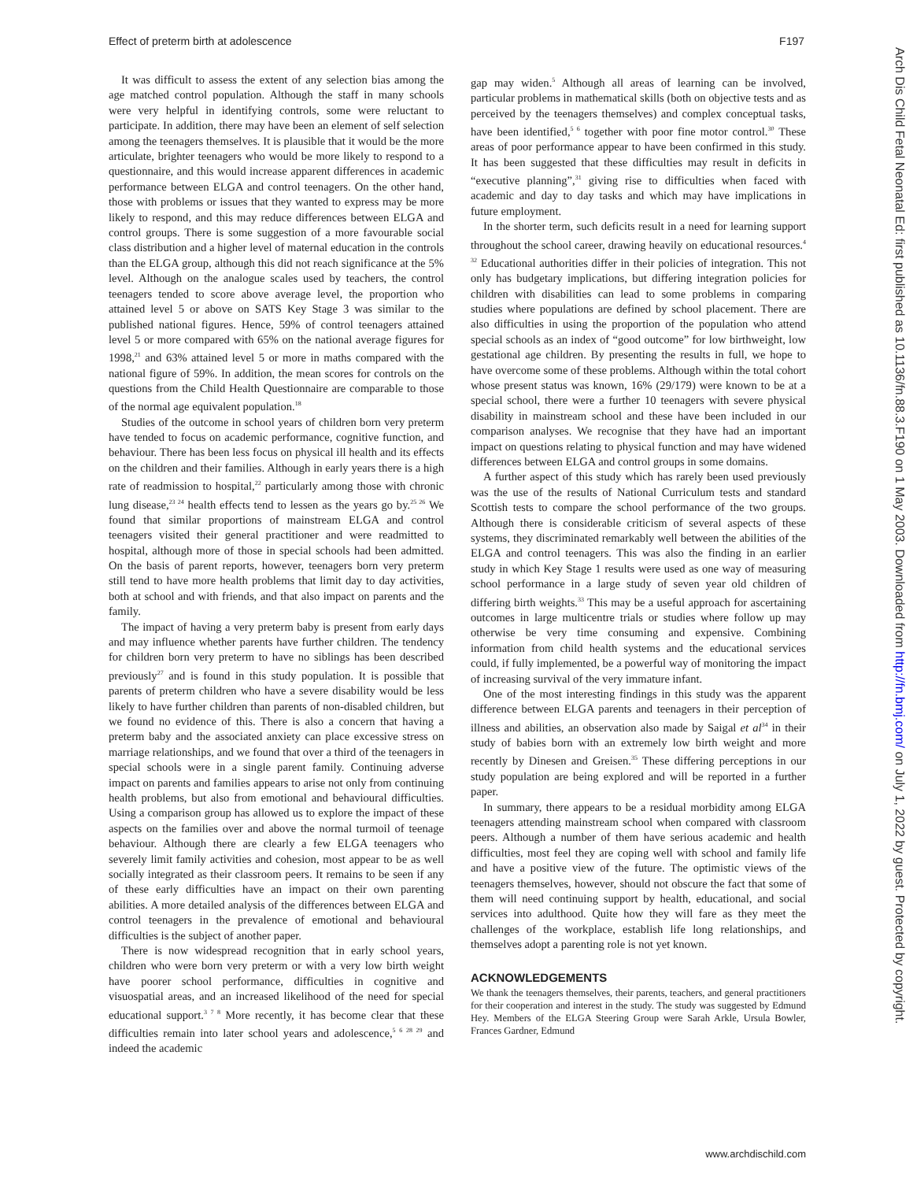Effect of preterm birth at adolescence F197
It was difficult to assess the extent of any selection bias among the age matched control population. Although the staff in many schools were very helpful in identifying controls, some were reluctant to participate. In addition, there may have been an element of self selection among the teenagers themselves. It is plausible that it would be the more articulate, brighter teenagers who would be more likely to respond to a questionnaire, and this would increase apparent differences in academic performance between ELGA and control teenagers. On the other hand, those with problems or issues that they wanted to express may be more likely to respond, and this may reduce differences between ELGA and control groups. There is some suggestion of a more favourable social class distribution and a higher level of maternal education in the controls than the ELGA group, although this did not reach significance at the 5% level. Although on the analogue scales used by teachers, the control teenagers tended to score above average level, the proportion who attained level 5 or above on SATS Key Stage 3 was similar to the published national figures. Hence, 59% of control teenagers attained level 5 or more compared with 65% on the national average figures for 1998,<sup>21</sup> and 63% attained level 5 or more in maths compared with the national figure of 59%. In addition, the mean scores for controls on the questions from the Child Health Questionnaire are comparable to those of the normal age equivalent population.<sup>18</sup>
Studies of the outcome in school years of children born very preterm have tended to focus on academic performance, cognitive function, and behaviour. There has been less focus on physical ill health and its effects on the children and their families. Although in early years there is a high rate of readmission to hospital,<sup>22</sup> particularly among those with chronic lung disease,<sup>23 24</sup> health effects tend to lessen as the years go by.<sup>25 26</sup> We found that similar proportions of mainstream ELGA and control teenagers visited their general practitioner and were readmitted to hospital, although more of those in special schools had been admitted. On the basis of parent reports, however, teenagers born very preterm still tend to have more health problems that limit day to day activities, both at school and with friends, and that also impact on parents and the family.
The impact of having a very preterm baby is present from early days and may influence whether parents have further children. The tendency for children born very preterm to have no siblings has been described previously<sup>27</sup> and is found in this study population. It is possible that parents of preterm children who have a severe disability would be less likely to have further children than parents of non-disabled children, but we found no evidence of this. There is also a concern that having a preterm baby and the associated anxiety can place excessive stress on marriage relationships, and we found that over a third of the teenagers in special schools were in a single parent family. Continuing adverse impact on parents and families appears to arise not only from continuing health problems, but also from emotional and behavioural difficulties. Using a comparison group has allowed us to explore the impact of these aspects on the families over and above the normal turmoil of teenage behaviour. Although there are clearly a few ELGA teenagers who severely limit family activities and cohesion, most appear to be as well socially integrated as their classroom peers. It remains to be seen if any of these early difficulties have an impact on their own parenting abilities. A more detailed analysis of the differences between ELGA and control teenagers in the prevalence of emotional and behavioural difficulties is the subject of another paper.
There is now widespread recognition that in early school years, children who were born very preterm or with a very low birth weight have poorer school performance, difficulties in cognitive and visuospatial areas, and an increased likelihood of the need for special educational support.<sup>3 7 8</sup> More recently, it has become clear that these difficulties remain into later school years and adolescence,<sup>5 6 28 29</sup> and indeed the academic
gap may widen.<sup>5</sup> Although all areas of learning can be involved, particular problems in mathematical skills (both on objective tests and as perceived by the teenagers themselves) and complex conceptual tasks, have been identified,<sup>5 6</sup> together with poor fine motor control.<sup>30</sup> These areas of poor performance appear to have been confirmed in this study. It has been suggested that these difficulties may result in deficits in “executive planning”,<sup>31</sup> giving rise to difficulties when faced with academic and day to day tasks and which may have implications in future employment.
In the shorter term, such deficits result in a need for learning support throughout the school career, drawing heavily on educational resources.<sup>4 32</sup> Educational authorities differ in their policies of integration. This not only has budgetary implications, but differing integration policies for children with disabilities can lead to some problems in comparing studies where populations are defined by school placement. There are also difficulties in using the proportion of the population who attend special schools as an index of “good outcome” for low birthweight, low gestational age children. By presenting the results in full, we hope to have overcome some of these problems. Although within the total cohort whose present status was known, 16% (29/179) were known to be at a special school, there were a further 10 teenagers with severe physical disability in mainstream school and these have been included in our comparison analyses. We recognise that they have had an important impact on questions relating to physical function and may have widened differences between ELGA and control groups in some domains.
A further aspect of this study which has rarely been used previously was the use of the results of National Curriculum tests and standard Scottish tests to compare the school performance of the two groups. Although there is considerable criticism of several aspects of these systems, they discriminated remarkably well between the abilities of the ELGA and control teenagers. This was also the finding in an earlier study in which Key Stage 1 results were used as one way of measuring school performance in a large study of seven year old children of differing birth weights.<sup>33</sup> This may be a useful approach for ascertaining outcomes in large multicentre trials or studies where follow up may otherwise be very time consuming and expensive. Combining information from child health systems and the educational services could, if fully implemented, be a powerful way of monitoring the impact of increasing survival of the very immature infant.
One of the most interesting findings in this study was the apparent difference between ELGA parents and teenagers in their perception of illness and abilities, an observation also made by Saigal et al<sup>34</sup> in their study of babies born with an extremely low birth weight and more recently by Dinesen and Greisen.<sup>35</sup> These differing perceptions in our study population are being explored and will be reported in a further paper.
In summary, there appears to be a residual morbidity among ELGA teenagers attending mainstream school when compared with classroom peers. Although a number of them have serious academic and health difficulties, most feel they are coping well with school and family life and have a positive view of the future. The optimistic views of the teenagers themselves, however, should not obscure the fact that some of them will need continuing support by health, educational, and social services into adulthood. Quite how they will fare as they meet the challenges of the workplace, establish life long relationships, and themselves adopt a parenting role is not yet known.
ACKNOWLEDGEMENTS
We thank the teenagers themselves, their parents, teachers, and general practitioners for their cooperation and interest in the study. The study was suggested by Edmund Hey. Members of the ELGA Steering Group were Sarah Arkle, Ursula Bowler, Frances Gardner, Edmund
Arch Dis Child Fetal Neonatal Ed: first published as 10.1136/fn.88.3.F190 on 1 May 2003. Downloaded from http://fn.bmj.com/ on July 1, 2022 by guest. Protected by copyright.
www.archdischild.com